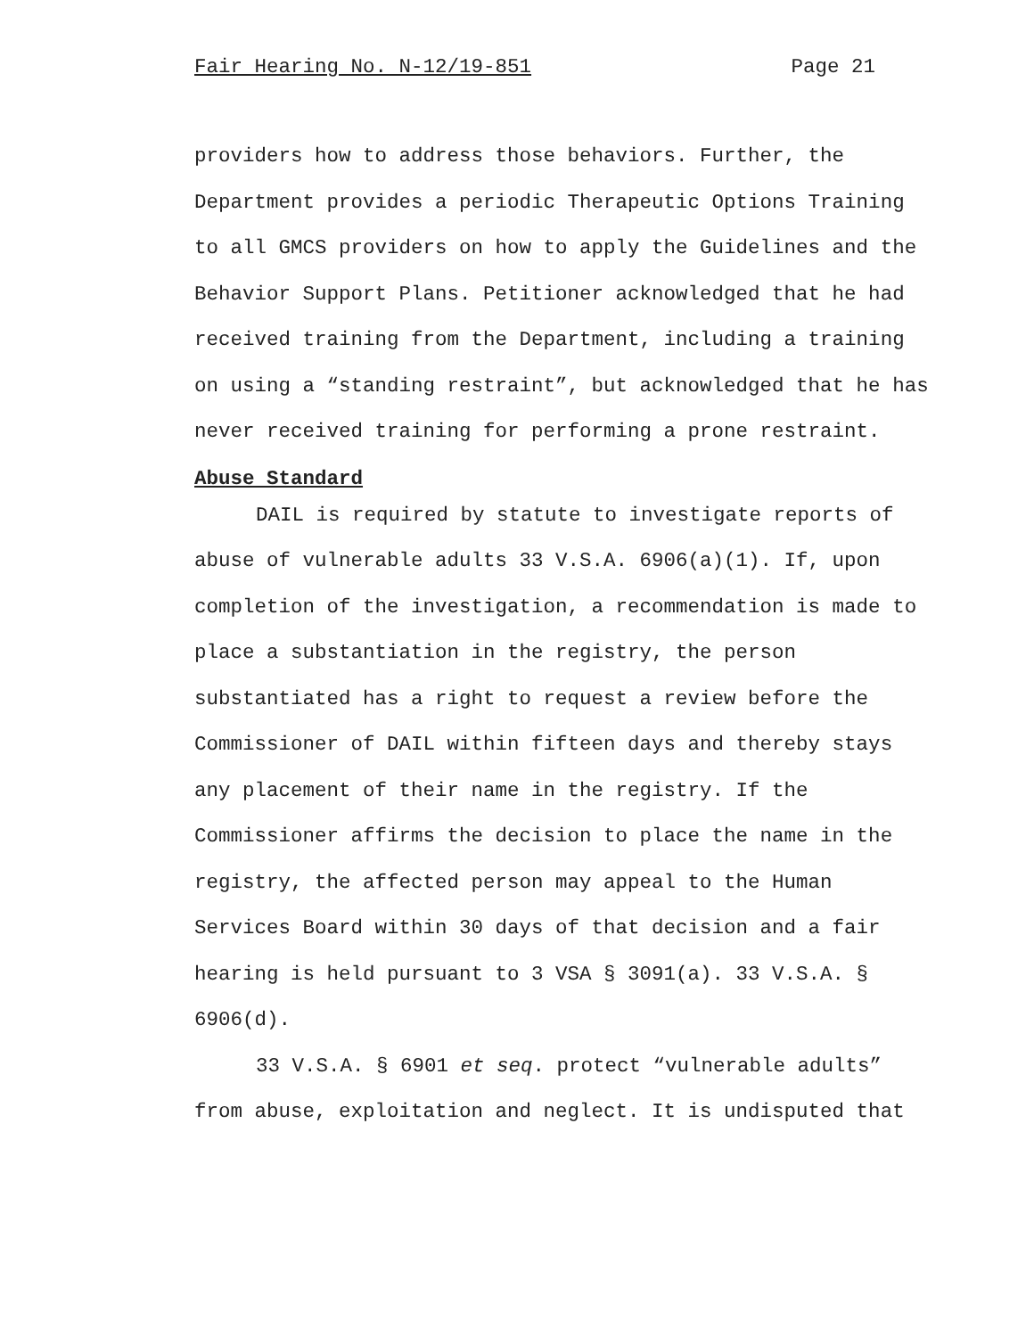Fair Hearing No. N-12/19-851 Page 21
providers how to address those behaviors. Further, the
Department provides a periodic Therapeutic Options Training
to all GMCS providers on how to apply the Guidelines and the
Behavior Support Plans. Petitioner acknowledged that he had
received training from the Department, including a training
on using a “standing restraint”, but acknowledged that he has
never received training for performing a prone restraint.
Abuse Standard
DAIL is required by statute to investigate reports of
abuse of vulnerable adults 33 V.S.A. 6906(a)(1). If, upon
completion of the investigation, a recommendation is made to
place a substantiation in the registry, the person
substantiated has a right to request a review before the
Commissioner of DAIL within fifteen days and thereby stays
any placement of their name in the registry. If the
Commissioner affirms the decision to place the name in the
registry, the affected person may appeal to the Human
Services Board within 30 days of that decision and a fair
hearing is held pursuant to 3 VSA § 3091(a). 33 V.S.A. §
6906(d).
33 V.S.A. § 6901 et seq. protect “vulnerable adults”
from abuse, exploitation and neglect. It is undisputed that